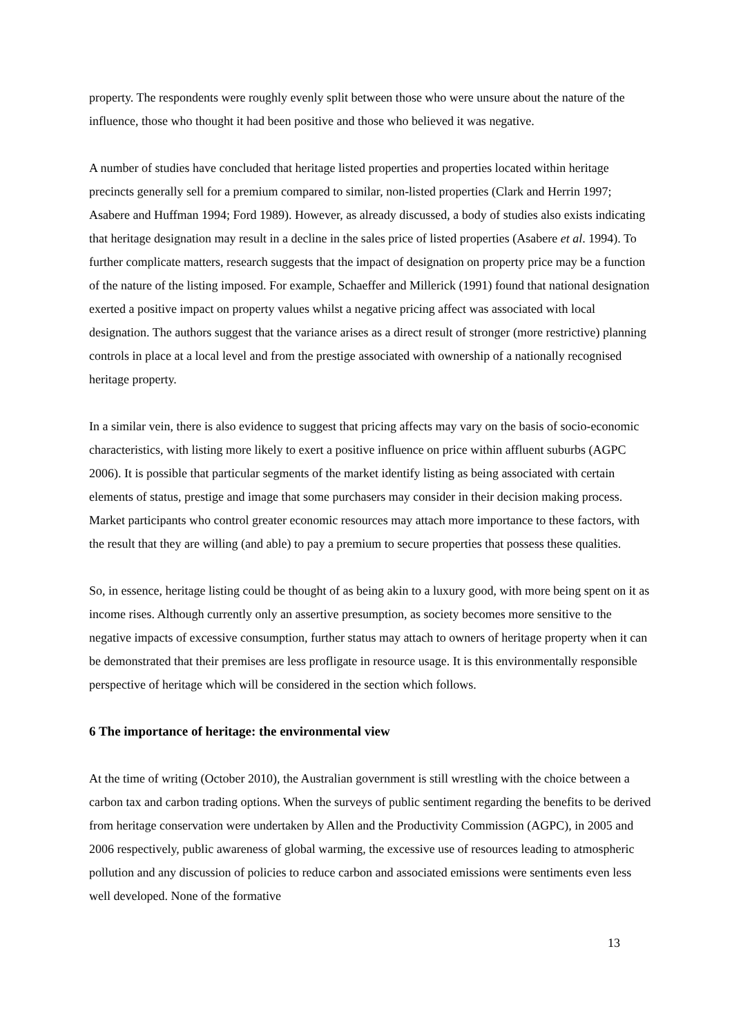property. The respondents were roughly evenly split between those who were unsure about the nature of the influence, those who thought it had been positive and those who believed it was negative.
A number of studies have concluded that heritage listed properties and properties located within heritage precincts generally sell for a premium compared to similar, non-listed properties (Clark and Herrin 1997; Asabere and Huffman 1994; Ford 1989). However, as already discussed, a body of studies also exists indicating that heritage designation may result in a decline in the sales price of listed properties (Asabere et al. 1994). To further complicate matters, research suggests that the impact of designation on property price may be a function of the nature of the listing imposed. For example, Schaeffer and Millerick (1991) found that national designation exerted a positive impact on property values whilst a negative pricing affect was associated with local designation. The authors suggest that the variance arises as a direct result of stronger (more restrictive) planning controls in place at a local level and from the prestige associated with ownership of a nationally recognised heritage property.
In a similar vein, there is also evidence to suggest that pricing affects may vary on the basis of socio-economic characteristics, with listing more likely to exert a positive influence on price within affluent suburbs (AGPC 2006). It is possible that particular segments of the market identify listing as being associated with certain elements of status, prestige and image that some purchasers may consider in their decision making process. Market participants who control greater economic resources may attach more importance to these factors, with the result that they are willing (and able) to pay a premium to secure properties that possess these qualities.
So, in essence, heritage listing could be thought of as being akin to a luxury good, with more being spent on it as income rises. Although currently only an assertive presumption, as society becomes more sensitive to the negative impacts of excessive consumption, further status may attach to owners of heritage property when it can be demonstrated that their premises are less profligate in resource usage. It is this environmentally responsible perspective of heritage which will be considered in the section which follows.
6 The importance of heritage: the environmental view
At the time of writing (October 2010), the Australian government is still wrestling with the choice between a carbon tax and carbon trading options. When the surveys of public sentiment regarding the benefits to be derived from heritage conservation were undertaken by Allen and the Productivity Commission (AGPC), in 2005 and 2006 respectively, public awareness of global warming, the excessive use of resources leading to atmospheric pollution and any discussion of policies to reduce carbon and associated emissions were sentiments even less well developed. None of the formative
13